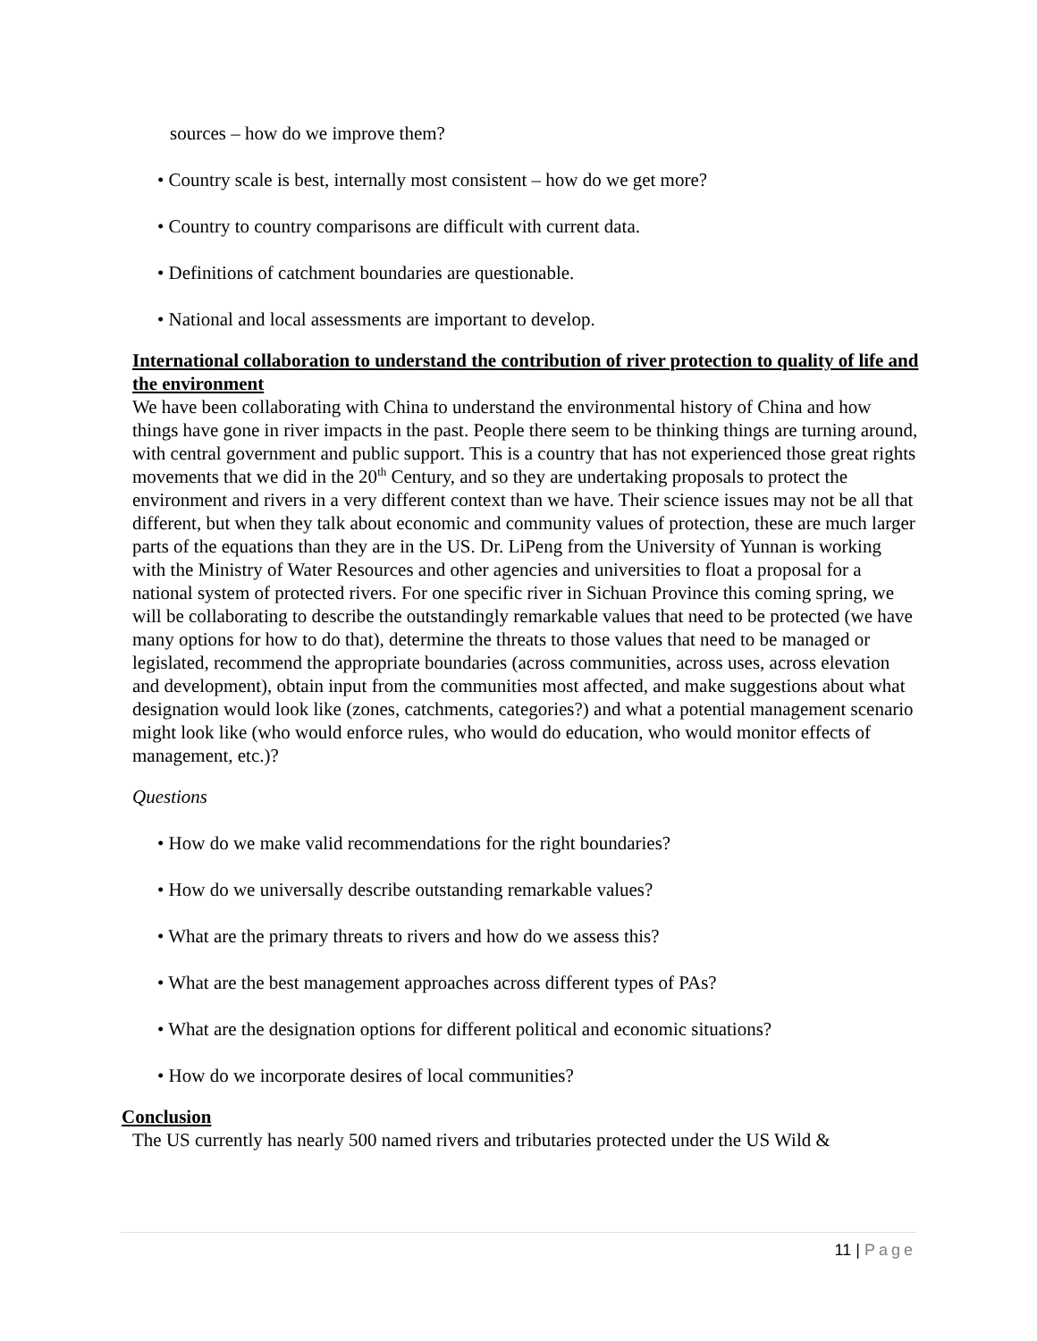sources – how do we improve them?
• Country scale is best, internally most consistent – how do we get more?
• Country to country comparisons are difficult with current data.
• Definitions of catchment boundaries are questionable.
• National and local assessments are important to develop.
International collaboration to understand the contribution of river protection to quality of life and the environment
We have been collaborating with China to understand the environmental history of China and how things have gone in river impacts in the past. People there seem to be thinking things are turning around, with central government and public support. This is a country that has not experienced those great rights movements that we did in the 20<sup>th</sup> Century, and so they are undertaking proposals to protect the environment and rivers in a very different context than we have. Their science issues may not be all that different, but when they talk about economic and community values of protection, these are much larger parts of the equations than they are in the US. Dr. LiPeng from the University of Yunnan is working with the Ministry of Water Resources and other agencies and universities to float a proposal for a national system of protected rivers. For one specific river in Sichuan Province this coming spring, we will be collaborating to describe the outstandingly remarkable values that need to be protected (we have many options for how to do that), determine the threats to those values that need to be managed or legislated, recommend the appropriate boundaries (across communities, across uses, across elevation and development), obtain input from the communities most affected, and make suggestions about what designation would look like (zones, catchments, categories?) and what a potential management scenario might look like (who would enforce rules, who would do education, who would monitor effects of management, etc.)?
Questions
• How do we make valid recommendations for the right boundaries?
• How do we universally describe outstanding remarkable values?
• What are the primary threats to rivers and how do we assess this?
• What are the best management approaches across different types of PAs?
• What are the designation options for different political and economic situations?
• How do we incorporate desires of local communities?
Conclusion
The US currently has nearly 500 named rivers and tributaries protected under the US Wild &
11 | Page